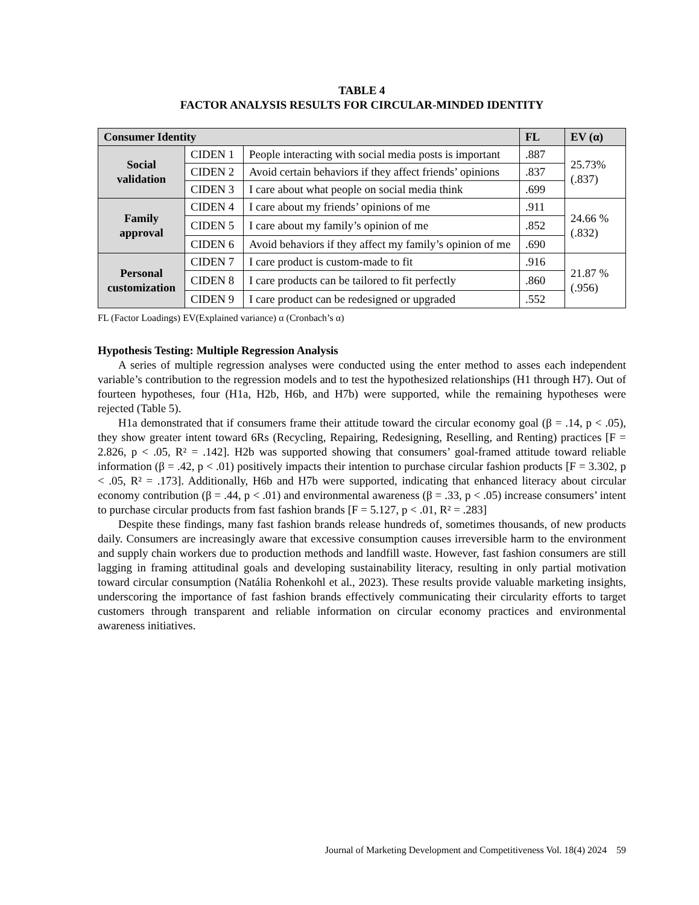TABLE 4
FACTOR ANALYSIS RESULTS FOR CIRCULAR-MINDED IDENTITY
| Consumer Identity | | | FL | EV (α) |
| --- | --- | --- | --- | --- |
| Social validation | CIDEN 1 | People interacting with social media posts is important | .887 | 25.73% (.837) |
| | CIDEN 2 | Avoid certain behaviors if they affect friends’ opinions | .837 | |
| | CIDEN 3 | I care about what people on social media think | .699 | |
| Family approval | CIDEN 4 | I care about my friends’ opinions of me | .911 | 24.66 % (.832) |
| | CIDEN 5 | I care about my family’s opinion of me | .852 | |
| | CIDEN 6 | Avoid behaviors if they affect my family’s opinion of me | .690 | |
| Personal customization | CIDEN 7 | I care product is custom-made to fit | .916 | 21.87 % (.956) |
| | CIDEN 8 | I care products can be tailored to fit perfectly | .860 | |
| | CIDEN 9 | I care product can be redesigned or upgraded | .552 | |
FL (Factor Loadings) EV(Explained variance) α (Cronbach’s α)
Hypothesis Testing: Multiple Regression Analysis
A series of multiple regression analyses were conducted using the enter method to asses each independent variable’s contribution to the regression models and to test the hypothesized relationships (H1 through H7). Out of fourteen hypotheses, four (H1a, H2b, H6b, and H7b) were supported, while the remaining hypotheses were rejected (Table 5).
H1a demonstrated that if consumers frame their attitude toward the circular economy goal (β = .14, p < .05), they show greater intent toward 6Rs (Recycling, Repairing, Redesigning, Reselling, and Renting) practices [F = 2.826, p < .05, R² = .142]. H2b was supported showing that consumers’ goal-framed attitude toward reliable information (β = .42, p < .01) positively impacts their intention to purchase circular fashion products [F = 3.302, p < .05, R² = .173]. Additionally, H6b and H7b were supported, indicating that enhanced literacy about circular economy contribution (β = .44, p < .01) and environmental awareness (β = .33, p < .05) increase consumers’ intent to purchase circular products from fast fashion brands [F = 5.127, p < .01, R² = .283]
Despite these findings, many fast fashion brands release hundreds of, sometimes thousands, of new products daily. Consumers are increasingly aware that excessive consumption causes irreversible harm to the environment and supply chain workers due to production methods and landfill waste. However, fast fashion consumers are still lagging in framing attitudinal goals and developing sustainability literacy, resulting in only partial motivation toward circular consumption (Natália Rohenkohl et al., 2023). These results provide valuable marketing insights, underscoring the importance of fast fashion brands effectively communicating their circularity efforts to target customers through transparent and reliable information on circular economy practices and environmental awareness initiatives.
Journal of Marketing Development and Competitiveness Vol. 18(4) 2024 59